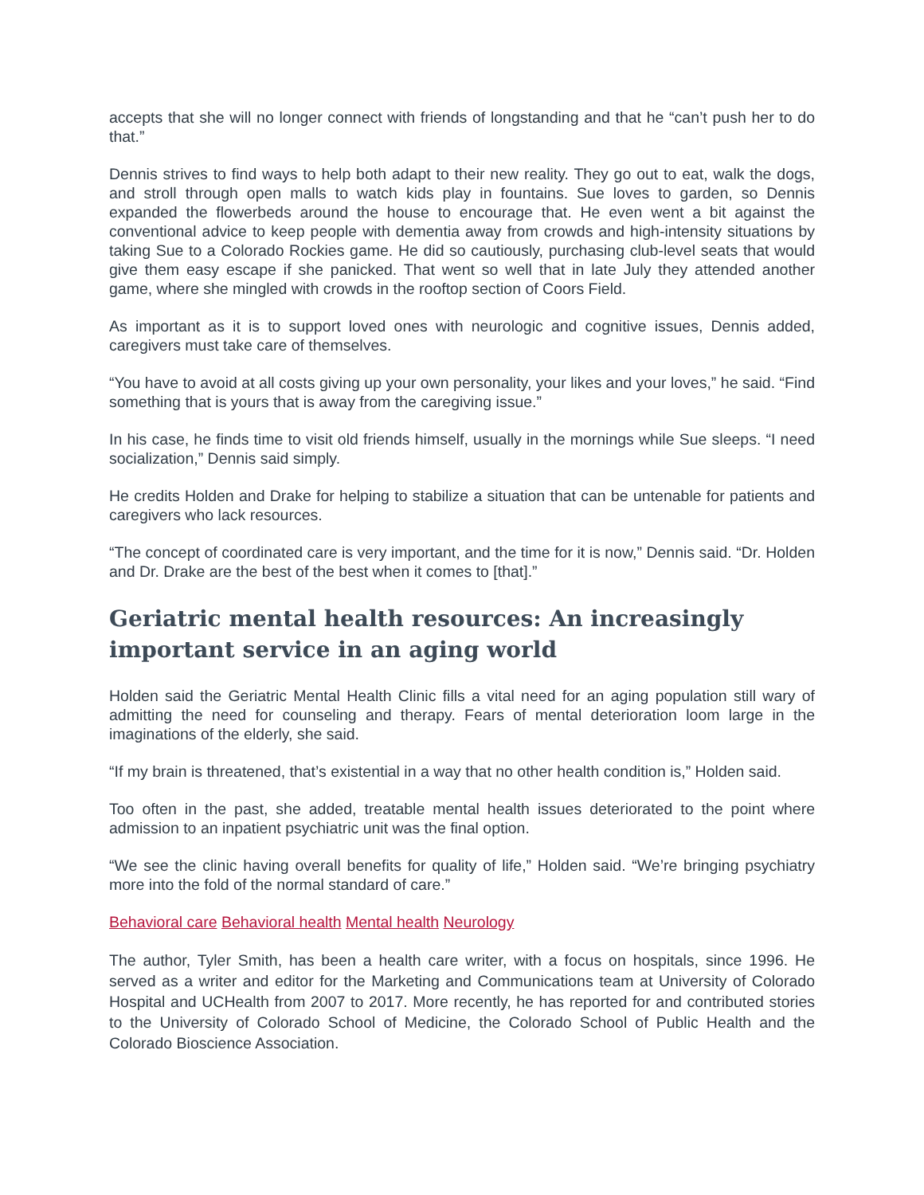accepts that she will no longer connect with friends of longstanding and that he “can’t push her to do that.”
Dennis strives to find ways to help both adapt to their new reality. They go out to eat, walk the dogs, and stroll through open malls to watch kids play in fountains. Sue loves to garden, so Dennis expanded the flowerbeds around the house to encourage that. He even went a bit against the conventional advice to keep people with dementia away from crowds and high-intensity situations by taking Sue to a Colorado Rockies game. He did so cautiously, purchasing club-level seats that would give them easy escape if she panicked. That went so well that in late July they attended another game, where she mingled with crowds in the rooftop section of Coors Field.
As important as it is to support loved ones with neurologic and cognitive issues, Dennis added, caregivers must take care of themselves.
“You have to avoid at all costs giving up your own personality, your likes and your loves,” he said. “Find something that is yours that is away from the caregiving issue.”
In his case, he finds time to visit old friends himself, usually in the mornings while Sue sleeps. “I need socialization,” Dennis said simply.
He credits Holden and Drake for helping to stabilize a situation that can be untenable for patients and caregivers who lack resources.
“The concept of coordinated care is very important, and the time for it is now,” Dennis said. “Dr. Holden and Dr. Drake are the best of the best when it comes to [that].”
Geriatric mental health resources: An increasingly important service in an aging world
Holden said the Geriatric Mental Health Clinic fills a vital need for an aging population still wary of admitting the need for counseling and therapy. Fears of mental deterioration loom large in the imaginations of the elderly, she said.
“If my brain is threatened, that’s existential in a way that no other health condition is,” Holden said.
Too often in the past, she added, treatable mental health issues deteriorated to the point where admission to an inpatient psychiatric unit was the final option.
“We see the clinic having overall benefits for quality of life,” Holden said. “We’re bringing psychiatry more into the fold of the normal standard of care.”
Behavioral care Behavioral health Mental health Neurology
The author, Tyler Smith, has been a health care writer, with a focus on hospitals, since 1996. He served as a writer and editor for the Marketing and Communications team at University of Colorado Hospital and UCHealth from 2007 to 2017. More recently, he has reported for and contributed stories to the University of Colorado School of Medicine, the Colorado School of Public Health and the Colorado Bioscience Association.